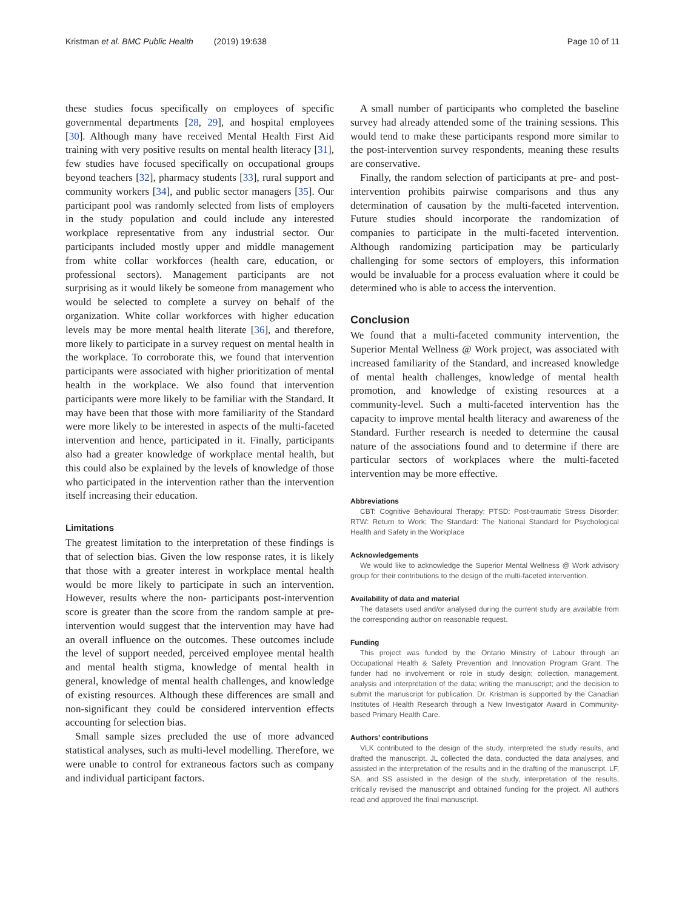Kristman et al. BMC Public Health (2019) 19:638 Page 10 of 11
these studies focus specifically on employees of specific governmental departments [28, 29], and hospital employees [30]. Although many have received Mental Health First Aid training with very positive results on mental health literacy [31], few studies have focused specifically on occupational groups beyond teachers [32], pharmacy students [33], rural support and community workers [34], and public sector managers [35]. Our participant pool was randomly selected from lists of employers in the study population and could include any interested workplace representative from any industrial sector. Our participants included mostly upper and middle management from white collar workforces (health care, education, or professional sectors). Management participants are not surprising as it would likely be someone from management who would be selected to complete a survey on behalf of the organization. White collar workforces with higher education levels may be more mental health literate [36], and therefore, more likely to participate in a survey request on mental health in the workplace. To corroborate this, we found that intervention participants were associated with higher prioritization of mental health in the workplace. We also found that intervention participants were more likely to be familiar with the Standard. It may have been that those with more familiarity of the Standard were more likely to be interested in aspects of the multi-faceted intervention and hence, participated in it. Finally, participants also had a greater knowledge of workplace mental health, but this could also be explained by the levels of knowledge of those who participated in the intervention rather than the intervention itself increasing their education.
Limitations
The greatest limitation to the interpretation of these findings is that of selection bias. Given the low response rates, it is likely that those with a greater interest in workplace mental health would be more likely to participate in such an intervention. However, results where the non- participants post-intervention score is greater than the score from the random sample at pre-intervention would suggest that the intervention may have had an overall influence on the outcomes. These outcomes include the level of support needed, perceived employee mental health and mental health stigma, knowledge of mental health in general, knowledge of mental health challenges, and knowledge of existing resources. Although these differences are small and non-significant they could be considered intervention effects accounting for selection bias.
Small sample sizes precluded the use of more advanced statistical analyses, such as multi-level modelling. Therefore, we were unable to control for extraneous factors such as company and individual participant factors.
A small number of participants who completed the baseline survey had already attended some of the training sessions. This would tend to make these participants respond more similar to the post-intervention survey respondents, meaning these results are conservative.
Finally, the random selection of participants at pre- and post-intervention prohibits pairwise comparisons and thus any determination of causation by the multi-faceted intervention. Future studies should incorporate the randomization of companies to participate in the multi-faceted intervention. Although randomizing participation may be particularly challenging for some sectors of employers, this information would be invaluable for a process evaluation where it could be determined who is able to access the intervention.
Conclusion
We found that a multi-faceted community intervention, the Superior Mental Wellness @ Work project, was associated with increased familiarity of the Standard, and increased knowledge of mental health challenges, knowledge of mental health promotion, and knowledge of existing resources at a community-level. Such a multi-faceted intervention has the capacity to improve mental health literacy and awareness of the Standard. Further research is needed to determine the causal nature of the associations found and to determine if there are particular sectors of workplaces where the multi-faceted intervention may be more effective.
Abbreviations
CBT: Cognitive Behavioural Therapy; PTSD: Post-traumatic Stress Disorder; RTW: Return to Work; The Standard: The National Standard for Psychological Health and Safety in the Workplace
Acknowledgements
We would like to acknowledge the Superior Mental Wellness @ Work advisory group for their contributions to the design of the multi-faceted intervention.
Availability of data and material
The datasets used and/or analysed during the current study are available from the corresponding author on reasonable request.
Funding
This project was funded by the Ontario Ministry of Labour through an Occupational Health & Safety Prevention and Innovation Program Grant. The funder had no involvement or role in study design; collection, management, analysis and interpretation of the data; writing the manuscript; and the decision to submit the manuscript for publication. Dr. Kristman is supported by the Canadian Institutes of Health Research through a New Investigator Award in Community-based Primary Health Care.
Authors’ contributions
VLK contributed to the design of the study, interpreted the study results, and drafted the manuscript. JL collected the data, conducted the data analyses, and assisted in the interpretation of the results and in the drafting of the manuscript. LF, SA, and SS assisted in the design of the study, interpretation of the results, critically revised the manuscript and obtained funding for the project. All authors read and approved the final manuscript.